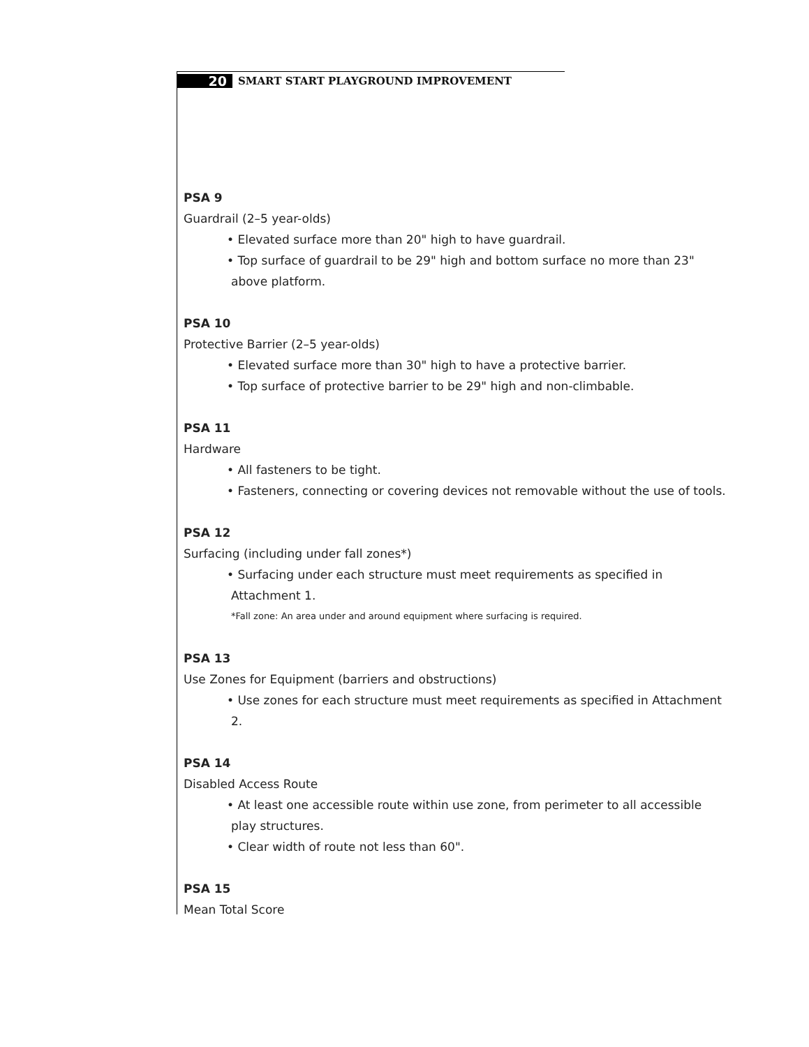20
SMART START PLAYGROUND IMPROVEMENT
PSA 9
Guardrail (2–5 year-olds)
• Elevated surface more than 20" high to have guardrail.
• Top surface of guardrail to be 29" high and bottom surface no more than 23" above platform.
PSA 10
Protective Barrier (2–5 year-olds)
• Elevated surface more than 30" high to have a protective barrier.
• Top surface of protective barrier to be 29" high and non-climbable.
PSA 11
Hardware
• All fasteners to be tight.
• Fasteners, connecting or covering devices not removable without the use of tools.
PSA 12
Surfacing (including under fall zones*)
• Surfacing under each structure must meet requirements as specified in Attachment 1.
*Fall zone: An area under and around equipment where surfacing is required.
PSA 13
Use Zones for Equipment (barriers and obstructions)
• Use zones for each structure must meet requirements as specified in Attachment 2.
PSA 14
Disabled Access Route
• At least one accessible route within use zone, from perimeter to all accessible play structures.
• Clear width of route not less than 60".
PSA 15
Mean Total Score